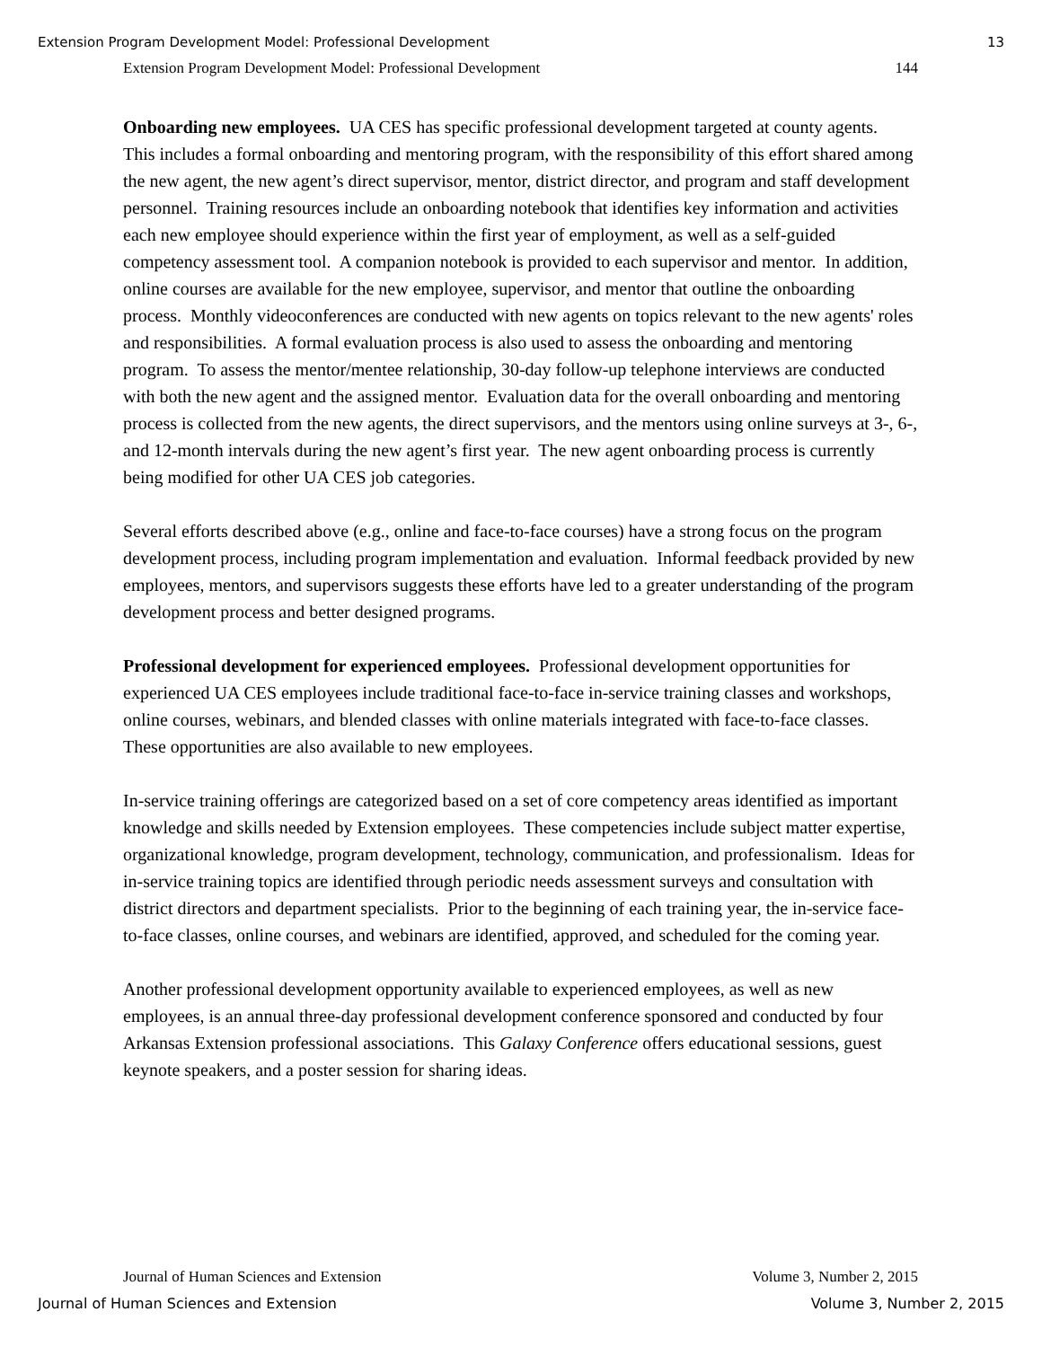Extension Program Development Model: Professional Development 13
Extension Program Development Model: Professional Development 144
Onboarding new employees. UA CES has specific professional development targeted at county agents. This includes a formal onboarding and mentoring program, with the responsibility of this effort shared among the new agent, the new agent’s direct supervisor, mentor, district director, and program and staff development personnel. Training resources include an onboarding notebook that identifies key information and activities each new employee should experience within the first year of employment, as well as a self-guided competency assessment tool. A companion notebook is provided to each supervisor and mentor. In addition, online courses are available for the new employee, supervisor, and mentor that outline the onboarding process. Monthly videoconferences are conducted with new agents on topics relevant to the new agents' roles and responsibilities. A formal evaluation process is also used to assess the onboarding and mentoring program. To assess the mentor/mentee relationship, 30-day follow-up telephone interviews are conducted with both the new agent and the assigned mentor. Evaluation data for the overall onboarding and mentoring process is collected from the new agents, the direct supervisors, and the mentors using online surveys at 3-, 6-, and 12-month intervals during the new agent’s first year. The new agent onboarding process is currently being modified for other UA CES job categories.
Several efforts described above (e.g., online and face-to-face courses) have a strong focus on the program development process, including program implementation and evaluation. Informal feedback provided by new employees, mentors, and supervisors suggests these efforts have led to a greater understanding of the program development process and better designed programs.
Professional development for experienced employees. Professional development opportunities for experienced UA CES employees include traditional face-to-face in-service training classes and workshops, online courses, webinars, and blended classes with online materials integrated with face-to-face classes. These opportunities are also available to new employees.
In-service training offerings are categorized based on a set of core competency areas identified as important knowledge and skills needed by Extension employees. These competencies include subject matter expertise, organizational knowledge, program development, technology, communication, and professionalism. Ideas for in-service training topics are identified through periodic needs assessment surveys and consultation with district directors and department specialists. Prior to the beginning of each training year, the in-service face-to-face classes, online courses, and webinars are identified, approved, and scheduled for the coming year.
Another professional development opportunity available to experienced employees, as well as new employees, is an annual three-day professional development conference sponsored and conducted by four Arkansas Extension professional associations. This Galaxy Conference offers educational sessions, guest keynote speakers, and a poster session for sharing ideas.
Journal of Human Sciences and Extension Volume 3, Number 2, 2015
Journal of Human Sciences and Extension Volume 3, Number 2, 2015